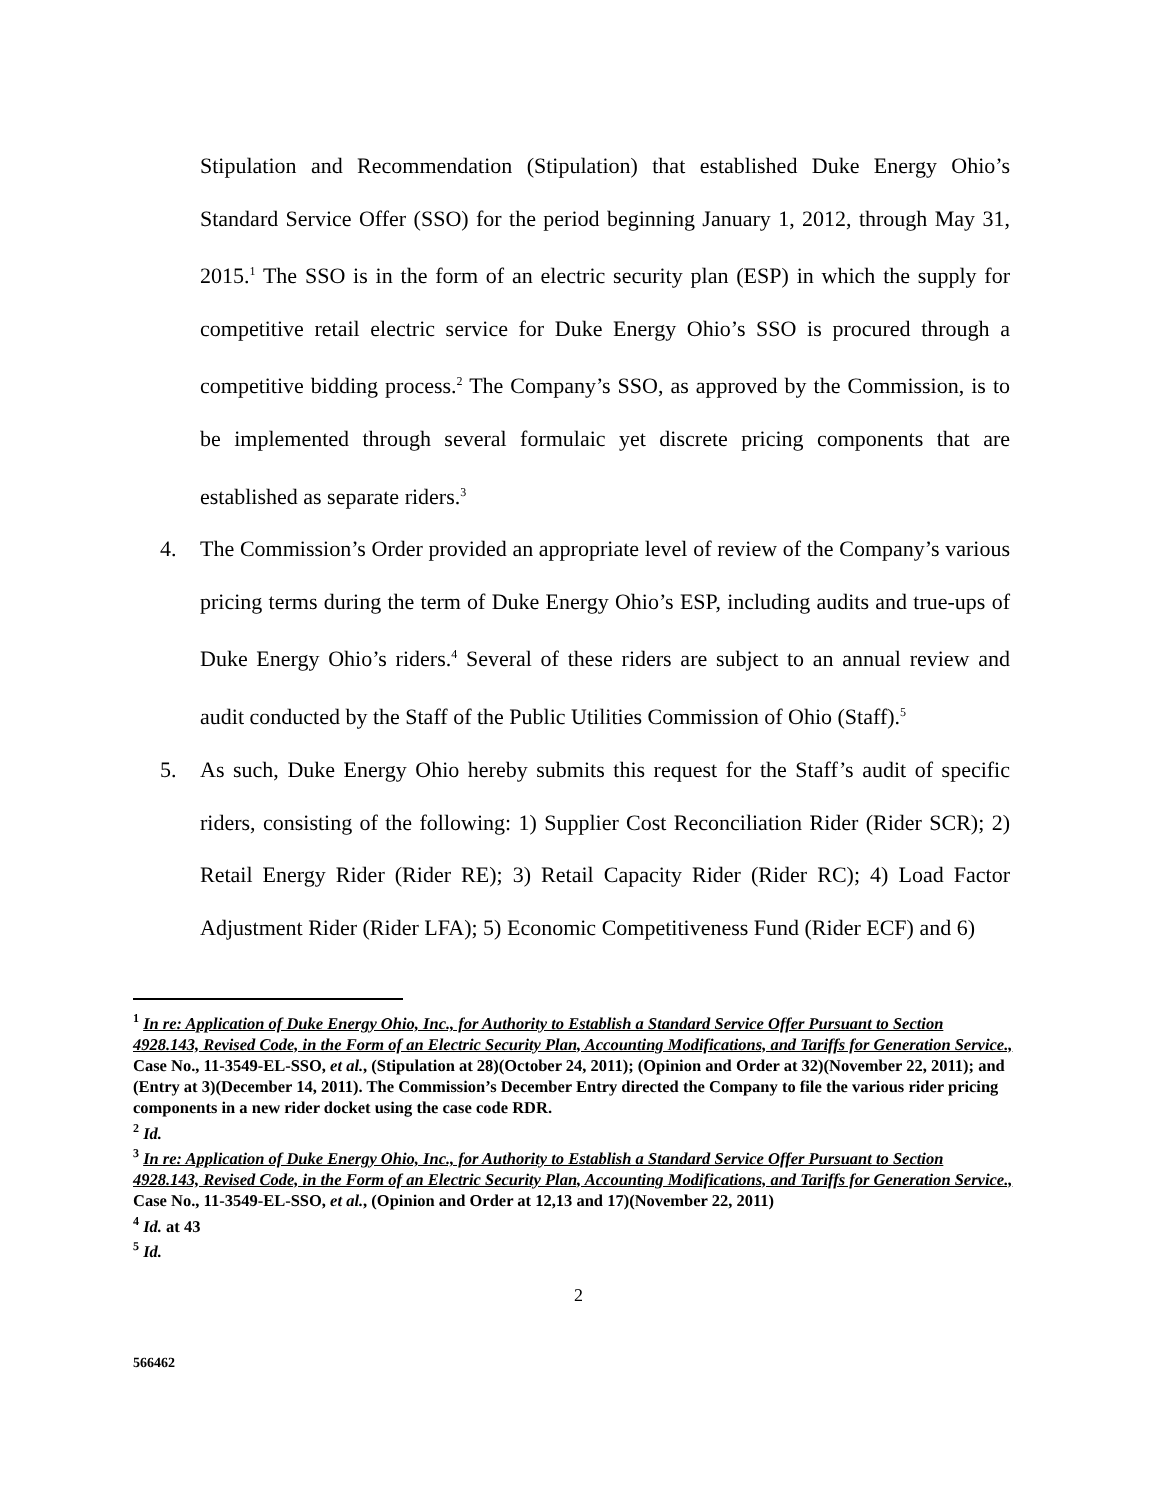Stipulation and Recommendation (Stipulation) that established Duke Energy Ohio’s Standard Service Offer (SSO) for the period beginning January 1, 2012, through May 31, 2015.<sup>1</sup> The SSO is in the form of an electric security plan (ESP) in which the supply for competitive retail electric service for Duke Energy Ohio’s SSO is procured through a competitive bidding process.<sup>2</sup> The Company’s SSO, as approved by the Commission, is to be implemented through several formulaic yet discrete pricing components that are established as separate riders.<sup>3</sup>
4. The Commission’s Order provided an appropriate level of review of the Company’s various pricing terms during the term of Duke Energy Ohio’s ESP, including audits and true-ups of Duke Energy Ohio’s riders.<sup>4</sup> Several of these riders are subject to an annual review and audit conducted by the Staff of the Public Utilities Commission of Ohio (Staff).<sup>5</sup>
5. As such, Duke Energy Ohio hereby submits this request for the Staff’s audit of specific riders, consisting of the following: 1) Supplier Cost Reconciliation Rider (Rider SCR); 2) Retail Energy Rider (Rider RE); 3) Retail Capacity Rider (Rider RC); 4) Load Factor Adjustment Rider (Rider LFA); 5) Economic Competitiveness Fund (Rider ECF) and 6)
<sup>1</sup> In re: Application of Duke Energy Ohio, Inc., for Authority to Establish a Standard Service Offer Pursuant to Section 4928.143, Revised Code, in the Form of an Electric Security Plan, Accounting Modifications, and Tariffs for Generation Service., Case No., 11-3549-EL-SSO, et al., (Stipulation at 28)(October 24, 2011); (Opinion and Order at 32)(November 22, 2011); and (Entry at 3)(December 14, 2011). The Commission’s December Entry directed the Company to file the various rider pricing components in a new rider docket using the case code RDR.
<sup>2</sup> Id.
<sup>3</sup> In re: Application of Duke Energy Ohio, Inc., for Authority to Establish a Standard Service Offer Pursuant to Section 4928.143, Revised Code, in the Form of an Electric Security Plan, Accounting Modifications, and Tariffs for Generation Service., Case No., 11-3549-EL-SSO, et al., (Opinion and Order at 12,13 and 17)(November 22, 2011)
<sup>4</sup> Id. at 43
<sup>5</sup> Id.
2
566462